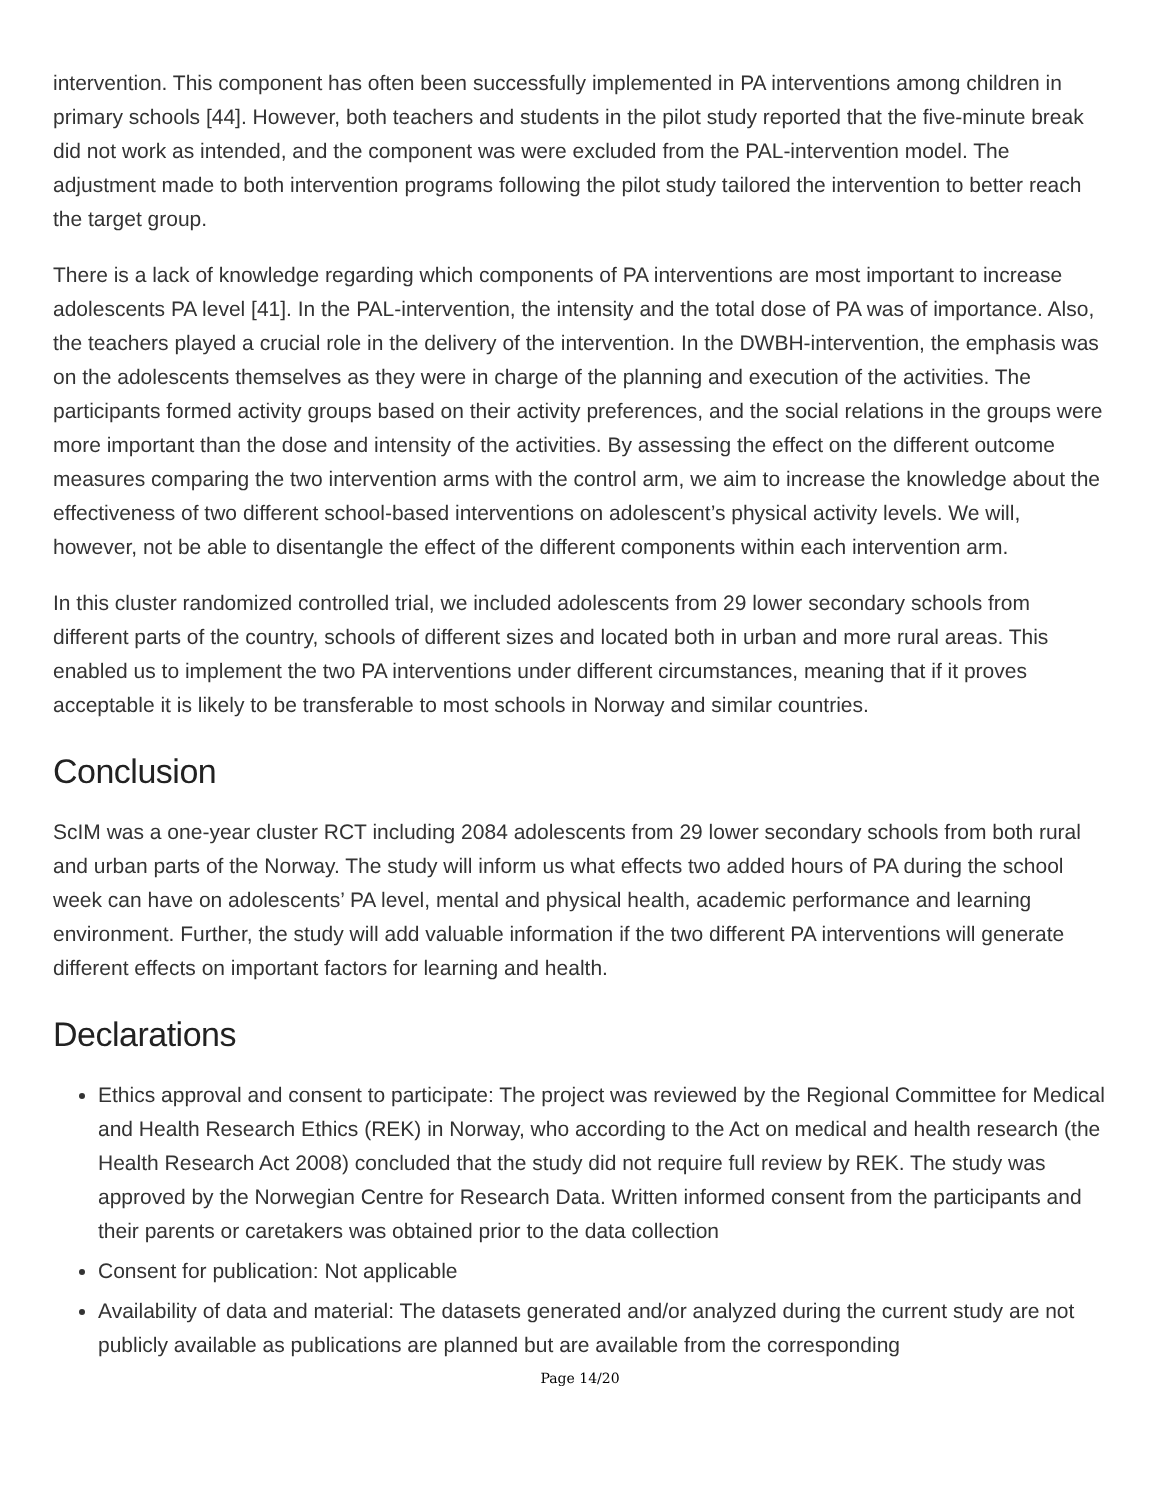intervention. This component has often been successfully implemented in PA interventions among children in primary schools [44]. However, both teachers and students in the pilot study reported that the five-minute break did not work as intended, and the component was were excluded from the PAL-intervention model. The adjustment made to both intervention programs following the pilot study tailored the intervention to better reach the target group.
There is a lack of knowledge regarding which components of PA interventions are most important to increase adolescents PA level [41]. In the PAL-intervention, the intensity and the total dose of PA was of importance. Also, the teachers played a crucial role in the delivery of the intervention. In the DWBH-intervention, the emphasis was on the adolescents themselves as they were in charge of the planning and execution of the activities. The participants formed activity groups based on their activity preferences, and the social relations in the groups were more important than the dose and intensity of the activities. By assessing the effect on the different outcome measures comparing the two intervention arms with the control arm, we aim to increase the knowledge about the effectiveness of two different school-based interventions on adolescent’s physical activity levels. We will, however, not be able to disentangle the effect of the different components within each intervention arm.
In this cluster randomized controlled trial, we included adolescents from 29 lower secondary schools from different parts of the country, schools of different sizes and located both in urban and more rural areas. This enabled us to implement the two PA interventions under different circumstances, meaning that if it proves acceptable it is likely to be transferable to most schools in Norway and similar countries.
Conclusion
ScIM was a one-year cluster RCT including 2084 adolescents from 29 lower secondary schools from both rural and urban parts of the Norway. The study will inform us what effects two added hours of PA during the school week can have on adolescents’ PA level, mental and physical health, academic performance and learning environment. Further, the study will add valuable information if the two different PA interventions will generate different effects on important factors for learning and health.
Declarations
Ethics approval and consent to participate: The project was reviewed by the Regional Committee for Medical and Health Research Ethics (REK) in Norway, who according to the Act on medical and health research (the Health Research Act 2008) concluded that the study did not require full review by REK. The study was approved by the Norwegian Centre for Research Data. Written informed consent from the participants and their parents or caretakers was obtained prior to the data collection
Consent for publication: Not applicable
Availability of data and material: The datasets generated and/or analyzed during the current study are not publicly available as publications are planned but are available from the corresponding
Page 14/20